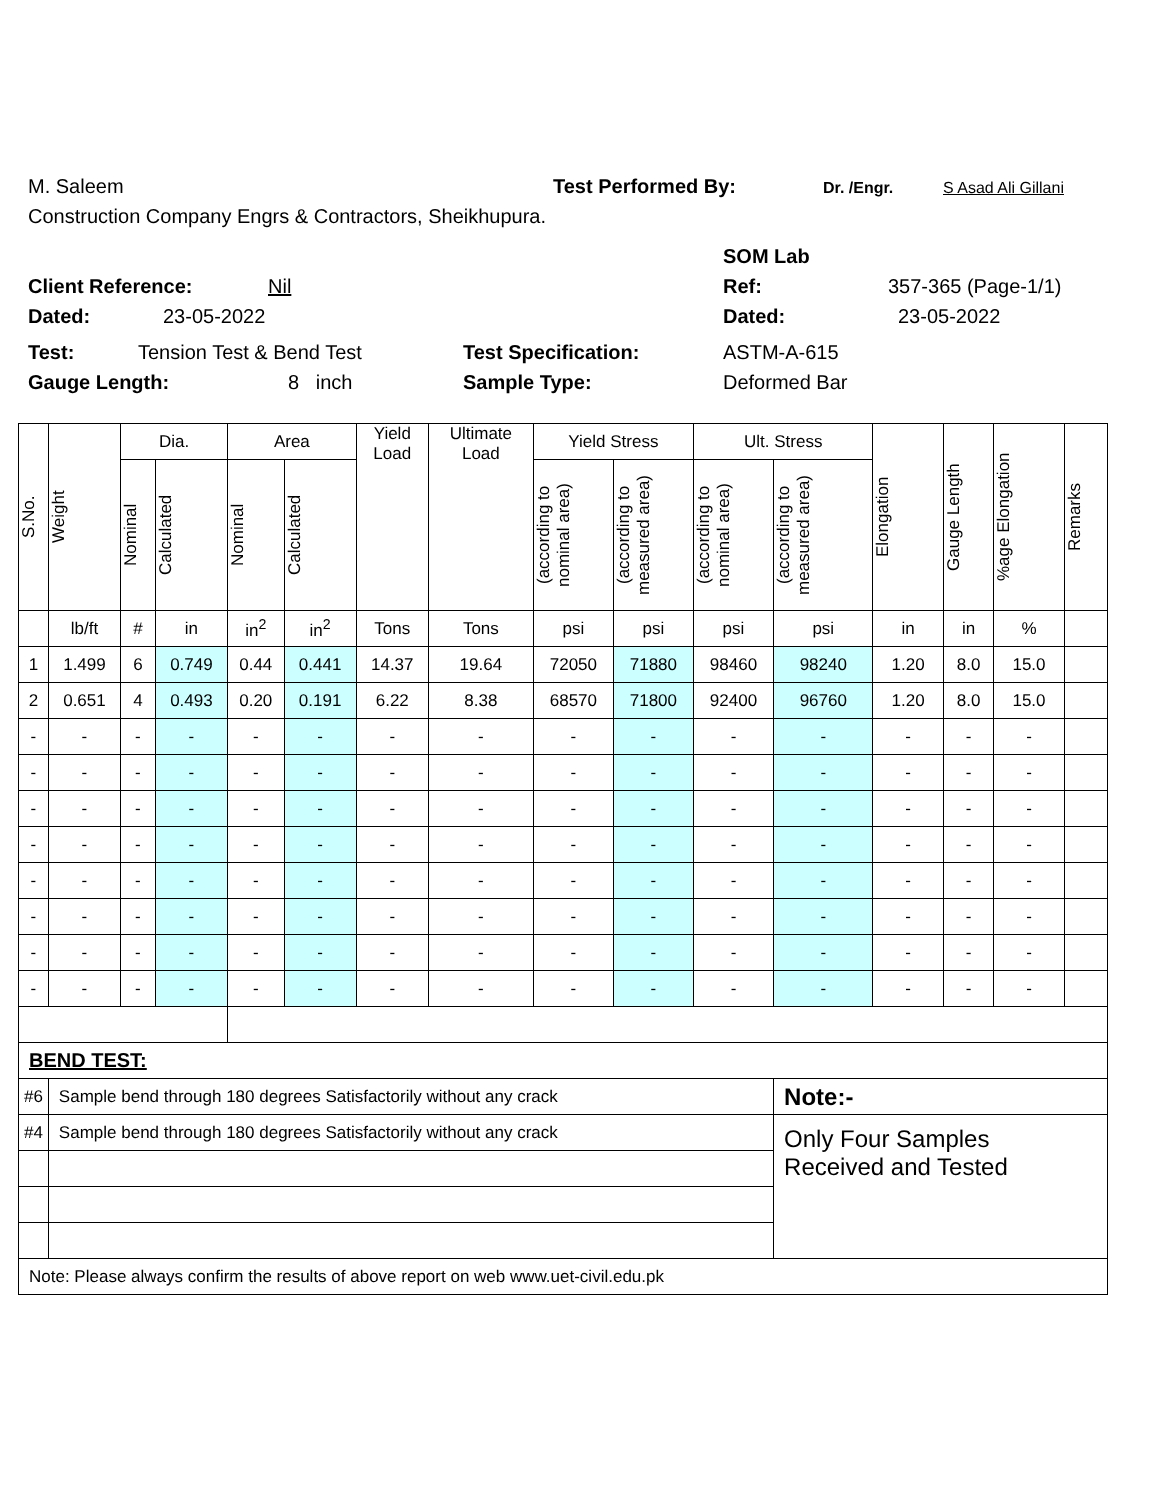M. Saleem Test Performed By: Dr. /Engr. S Asad Ali Gillani
Construction Company Engrs & Contractors, Sheikhupura.
SOM Lab
Client Reference: Nil Ref: 357-365 (Page-1/1)
Dated: 23-05-2022 Dated: 23-05-2022
Test: Tension Test & Bend Test Test Specification: ASTM-A-615
Gauge Length: 8 inch Sample Type: Deformed Bar
| S.No. | Weight | Dia. | | Area | | Yield Load | Ultimate Load | Yield Stress | | Ult. Stress | | Elongation | Gauge Length | %age Elongation | Remarks |
| --- | --- | --- | --- | --- | --- | --- | --- | --- | --- | --- | --- | --- | --- | --- | --- |
| | | Nominal | Calculated | Nominal | Calculated | | | (according to nominal area) | (according to measured area) | (according to nominal area) | (according to measured area) | | | | |
| | lb/ft | # | in | in<sup>2</sup> | in<sup>2</sup> | Tons | Tons | psi | psi | psi | psi | in | in | % | |
| 1 | 1.499 | 6 | 0.749 | 0.44 | 0.441 | 14.37 | 19.64 | 72050 | 71880 | 98460 | 98240 | 1.20 | 8.0 | 15.0 | |
| 2 | 0.651 | 4 | 0.493 | 0.20 | 0.191 | 6.22 | 8.38 | 68570 | 71800 | 92400 | 96760 | 1.20 | 8.0 | 15.0 | |
| - | - | - | - | - | - | - | - | - | - | - | - | - | - | - | |
| - | - | - | - | - | - | - | - | - | - | - | - | - | - | - | |
| - | - | - | - | - | - | - | - | - | - | - | - | - | - | - | |
| - | - | - | - | - | - | - | - | - | - | - | - | - | - | - | |
| - | - | - | - | - | - | - | - | - | - | - | - | - | - | - | |
| - | - | - | - | - | - | - | - | - | - | - | - | - | - | - | |
| - | - | - | - | - | - | - | - | - | - | - | - | - | - | - | |
| - | - | - | - | - | - | - | - | - | - | - | - | - | - | - | |
| BEND TEST: | | | | | | | | | | | | | | | |
| #6 | Sample bend through 180 degrees Satisfactorily without any crack | | | | | | | | | | Note:- | | | | |
| #4 | Sample bend through 180 degrees Satisfactorily without any crack | | | | | | | | | | Only Four Samples Received and Tested | | | | |
| Note: Please always confirm the results of above report on web www.uet-civil.edu.pk | | | | | | | | | | | | | | | |